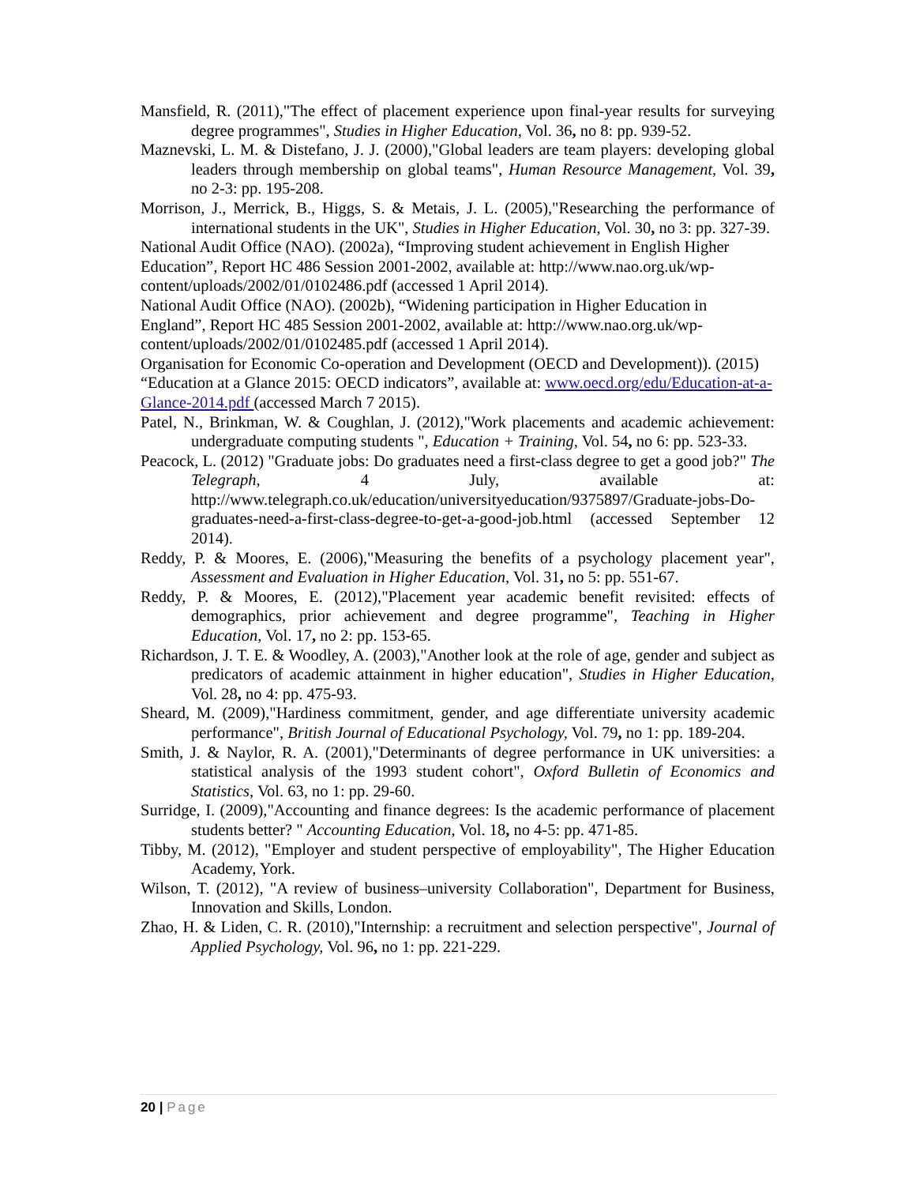Mansfield, R. (2011),"The effect of placement experience upon final-year results for surveying degree programmes", Studies in Higher Education, Vol. 36, no 8: pp. 939-52.
Maznevski, L. M. & Distefano, J. J. (2000),"Global leaders are team players: developing global leaders through membership on global teams", Human Resource Management, Vol. 39, no 2-3: pp. 195-208.
Morrison, J., Merrick, B., Higgs, S. & Metais, J. L. (2005),"Researching the performance of international students in the UK", Studies in Higher Education, Vol. 30, no 3: pp. 327-39.
National Audit Office (NAO). (2002a), “Improving student achievement in English Higher Education”, Report HC 486 Session 2001-2002, available at: http://www.nao.org.uk/wp-content/uploads/2002/01/0102486.pdf (accessed 1 April 2014).
National Audit Office (NAO). (2002b), “Widening participation in Higher Education in England”, Report HC 485 Session 2001-2002, available at: http://www.nao.org.uk/wp-content/uploads/2002/01/0102485.pdf (accessed 1 April 2014).
Organisation for Economic Co-operation and Development (OECD and Development)). (2015) “Education at a Glance 2015: OECD indicators”, available at: www.oecd.org/edu/Education-at-a-Glance-2014.pdf (accessed March 7 2015).
Patel, N., Brinkman, W. & Coughlan, J. (2012),"Work placements and academic achievement: undergraduate computing students ", Education + Training, Vol. 54, no 6: pp. 523-33.
Peacock, L. (2012) "Graduate jobs: Do graduates need a first-class degree to get a good job?" The Telegraph, 4 July, available at: http://www.telegraph.co.uk/education/universityeducation/9375897/Graduate-jobs-Do-graduates-need-a-first-class-degree-to-get-a-good-job.html (accessed September 12 2014).
Reddy, P. & Moores, E. (2006),"Measuring the benefits of a psychology placement year", Assessment and Evaluation in Higher Education, Vol. 31, no 5: pp. 551-67.
Reddy, P. & Moores, E. (2012),"Placement year academic benefit revisited: effects of demographics, prior achievement and degree programme", Teaching in Higher Education, Vol. 17, no 2: pp. 153-65.
Richardson, J. T. E. & Woodley, A. (2003),"Another look at the role of age, gender and subject as predicators of academic attainment in higher education", Studies in Higher Education, Vol. 28, no 4: pp. 475-93.
Sheard, M. (2009),"Hardiness commitment, gender, and age differentiate university academic performance", British Journal of Educational Psychology, Vol. 79, no 1: pp. 189-204.
Smith, J. & Naylor, R. A. (2001),"Determinants of degree performance in UK universities: a statistical analysis of the 1993 student cohort", Oxford Bulletin of Economics and Statistics, Vol. 63, no 1: pp. 29-60.
Surridge, I. (2009),"Accounting and finance degrees: Is the academic performance of placement students better? " Accounting Education, Vol. 18, no 4-5: pp. 471-85.
Tibby, M. (2012), "Employer and student perspective of employability", The Higher Education Academy, York.
Wilson, T. (2012), "A review of business–university Collaboration", Department for Business, Innovation and Skills, London.
Zhao, H. & Liden, C. R. (2010),"Internship: a recruitment and selection perspective", Journal of Applied Psychology, Vol. 96, no 1: pp. 221-229.
20 | Page